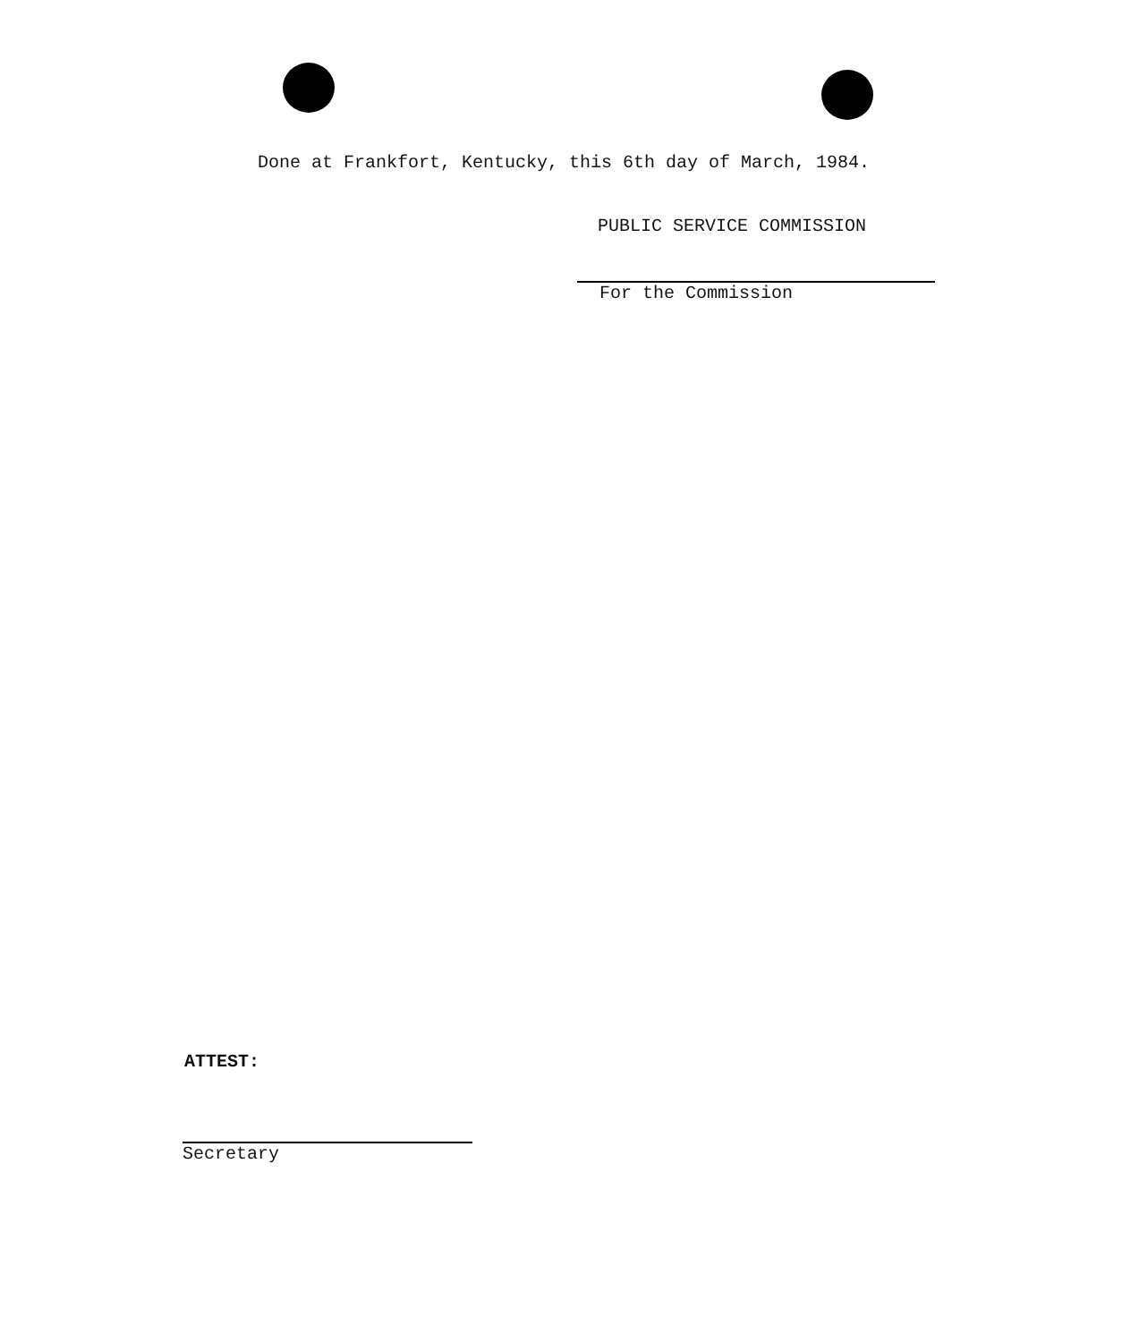Done at Frankfort, Kentucky, this 6th day of March, 1984.
PUBLIC SERVICE COMMISSION
For the Commission
ATTEST:
Secretary